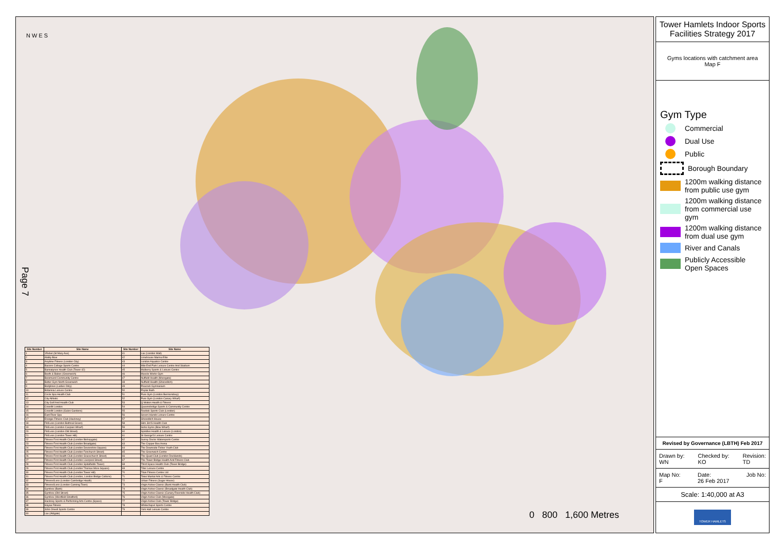N W E S
| Site Number | Site Name | Site Number | Site Name |
| --- | --- | --- | --- |
| 1 | 1Rebel (St Mary Axe) | 41 | Lax (London Wall) |
| 2 | Ability Bow | 42 | Limehouse Marina Elite |
| 3 | Anytime Fitness (London City) | 43 | London Aquatics Centre |
| 4 | Bacons College Sports Centre | 44 | Mile End Park Leisure Centre And Stadium |
| 5 | Bannatynes Health Club (Tower 42) | 45 | Mulberry Sports & Leisure Centre |
| 6 | Beefs & Babes (Greenwich) | 46 | Muscle Works Gym |
| 7 | Beormund Community Centre | 47 | Nuffield Health (Moorgate) |
| 8 | Better Gym North Greenwich | 48 | Nuffield Health (Shoreditch) |
| 9 | Bodylines (Ladies Only) | 49 | Peacock Gymnasium |
| 10 | Britannia Leisure Centre | 50 | Poplar Bath |
| 11 | Circle Spa Health Club | 51 | Pure Gym (London Bermondsey) |
| 12 | City Athletic | 52 | Pure Gym (London Canary Wharf) |
| 13 | City Golf And Health Club | 53 | Q Motion Health & Fitness |
| 14 | Crossfit London | 54 | Queensbridge Sports & Community Centre |
| 15 | Crossfit London (Gales Gardens) | 55 | Reebok Sports Club (London) |
| 16 | East River Spa | 56 | Seven Islands Leisure Centre |
| 17 | Energie Fitness Club (Hackney) | 57 | Shoreditch House |
| 18 | Fit4Less (London Bethnal Green) | 58 | Slim Jim'S Health Club |
| 19 | Fit4Less (London Caspian Wharf) | 59 | Soho Gyms (Bow Wharf) |
| 20 | Fit4Less (London Old Street) | 60 | Spindles Health & Leisure (London) |
| 21 | Fit4Less (London Tower Hill) | 61 | St George'S Leisure Centre |
| 22 | Fitness First Health Club (London Bishopgate) | 62 | Surrey Docks Watersports Centre |
| 23 | Fitness First Health Club (London Broadgate) | 63 | The Copper Box Arena |
| 24 | Fitness First Health Club (London Devonshire Square) | 64 | The Downside Fisher Youth Club |
| 25 | Fitness First Health Club (London Fenchurch Street) | 65 | The Greenwich Centre |
| 26 | Fitness First Health Club (London Gracechurch Street) | 66 | The Quad Club (London Docklands) |
| 27 | Fitness First Health Club (London Liverpool Street) | 67 | The Tower Bridge Health And Fitness Club |
| 28 | Fitness First Health Club (London Spitalfields Tower) | 68 | Third Space Health Club (Tower Bridge) |
| 29 | Fitness First Health Club (London Thomas More Square) | 69 | Tiller Leisure Centre |
| 30 | Fitness First Health Club (London Tower Hill) | 70 | Titan Fitness Centre Ltd |
| 31 | Fitness First Health Club (London, London Bridge Cottons) | 71 | Tokei Martial Arts & Fitness Centre |
| 32 | Fitness4Less (London Cambridge Heath) | 72 | Urban Fitness (Sugar House) |
| 33 | Fitness4Less (London Canning Town) | 73 | Virgin Active Classic (Bank Health Club) |
| 34 | Gymbox (Bank) | 74 | Virgin Active Classic (Broadgate Health Club) |
| 35 | Gymbox (Old Street) | 75 | Virgin Active Classic (Canary Riverside Health Club) |
| 36 | Gymbox (Westfield Stratford) | 76 | Virgin Active Club (Moorgate) |
| 37 | Hackney Sports & Performing Arts Centre (Space) | 77 | Virgin Active Club (Tower Bridge) |
| 38 | Hayaa Fitness | 78 | Whitechapel Sports Centre |
| 39 | John Orwell Sports Centre | 79 | York Hall Leisure Centre |
| 40 | Lax (Aldgate) | | |
0 800 1,600 Metres
Page 7
Tower Hamlets Indoor Sports Facilities Strategy 2017
Gyms locations with catchment area
Map F
Gym Type
Commercial
Dual Use
Public
Borough Boundary
1200m walking distance from public use gym
1200m walking distance from commercial use gym
1200m walking distance from dual use gym
River and Canals
Publicly Accessible Open Spaces
Revised by Governance (LBTH) Feb 2017
Drawn by:
WN Checked by:
KO Revision:
TD
Map No:
F Date:
26 Feb 2017 Job No:
Scale: 1:40,000 at A3
TOWER HAMLETS